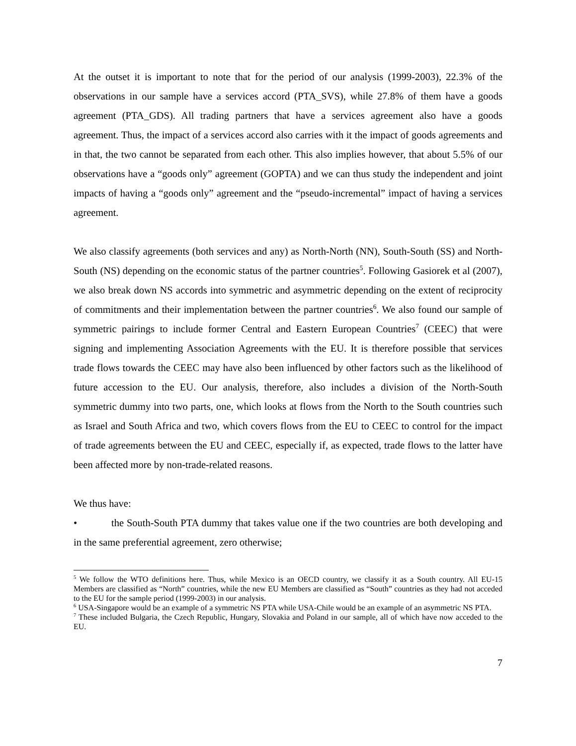At the outset it is important to note that for the period of our analysis (1999-2003), 22.3% of the observations in our sample have a services accord (PTA_SVS), while 27.8% of them have a goods agreement (PTA_GDS). All trading partners that have a services agreement also have a goods agreement. Thus, the impact of a services accord also carries with it the impact of goods agreements and in that, the two cannot be separated from each other. This also implies however, that about 5.5% of our observations have a “goods only” agreement (GOPTA) and we can thus study the independent and joint impacts of having a “goods only” agreement and the “pseudo-incremental” impact of having a services agreement.
We also classify agreements (both services and any) as North-North (NN), South-South (SS) and North-South (NS) depending on the economic status of the partner countries<sup>5</sup>. Following Gasiorek et al (2007), we also break down NS accords into symmetric and asymmetric depending on the extent of reciprocity of commitments and their implementation between the partner countries<sup>6</sup>. We also found our sample of symmetric pairings to include former Central and Eastern European Countries<sup>7</sup> (CEEC) that were signing and implementing Association Agreements with the EU. It is therefore possible that services trade flows towards the CEEC may have also been influenced by other factors such as the likelihood of future accession to the EU. Our analysis, therefore, also includes a division of the North-South symmetric dummy into two parts, one, which looks at flows from the North to the South countries such as Israel and South Africa and two, which covers flows from the EU to CEEC to control for the impact of trade agreements between the EU and CEEC, especially if, as expected, trade flows to the latter have been affected more by non-trade-related reasons.
We thus have:
• the South-South PTA dummy that takes value one if the two countries are both developing and in the same preferential agreement, zero otherwise;
<sup>5</sup> We follow the WTO definitions here. Thus, while Mexico is an OECD country, we classify it as a South country. All EU-15 Members are classified as “North” countries, while the new EU Members are classified as “South” countries as they had not acceded to the EU for the sample period (1999-2003) in our analysis.
<sup>6</sup> USA-Singapore would be an example of a symmetric NS PTA while USA-Chile would be an example of an asymmetric NS PTA.
<sup>7</sup> These included Bulgaria, the Czech Republic, Hungary, Slovakia and Poland in our sample, all of which have now acceded to the EU.
7